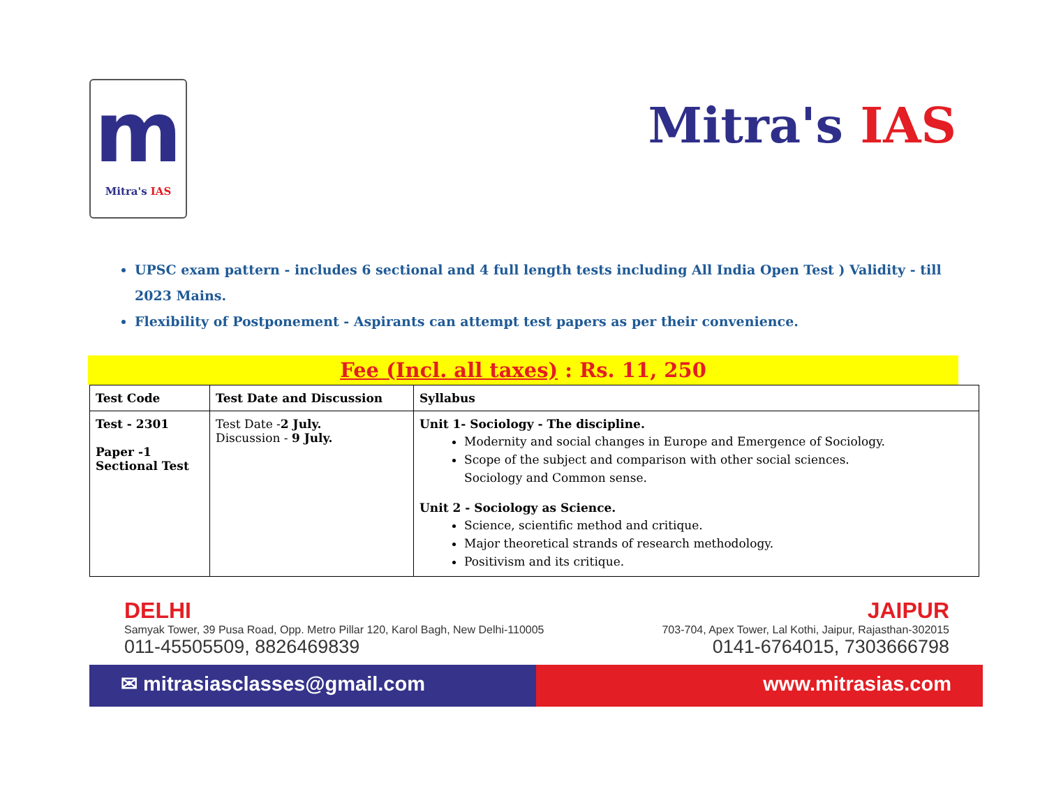m
Mitra's IAS
Mitra's IAS
UPSC exam pattern - includes 6 sectional and 4 full length tests including All India Open Test ) Validity - till 2023 Mains.
Flexibility of Postponement - Aspirants can attempt test papers as per their convenience.
Fee (Incl. all taxes) : Rs. 11, 250
| Test Code | Test Date and Discussion | Syllabus |
| --- | --- | --- |
| Test - 2301 Paper -1 Sectional Test | Test Date - 2 July. Discussion - 9 July. | Unit 1- Sociology - The discipline. Modernity and social changes in Europe and Emergence of Sociology. Scope of the subject and comparison with other social sciences. Sociology and Common sense. Unit 2 - Sociology as Science. Science, scientific method and critique. Major theoretical strands of research methodology. Positivism and its critique. |
DELHI
Samyak Tower, 39 Pusa Road, Opp. Metro Pillar 120, Karol Bagh, New Delhi-110005
011-45505509, 8826469839
JAIPUR
703-704, Apex Tower, Lal Kothi, Jaipur, Rajasthan-302015
0141-6764015, 7303666798
✉ mitrasiasclasses@gmail.com www.mitrasias.com